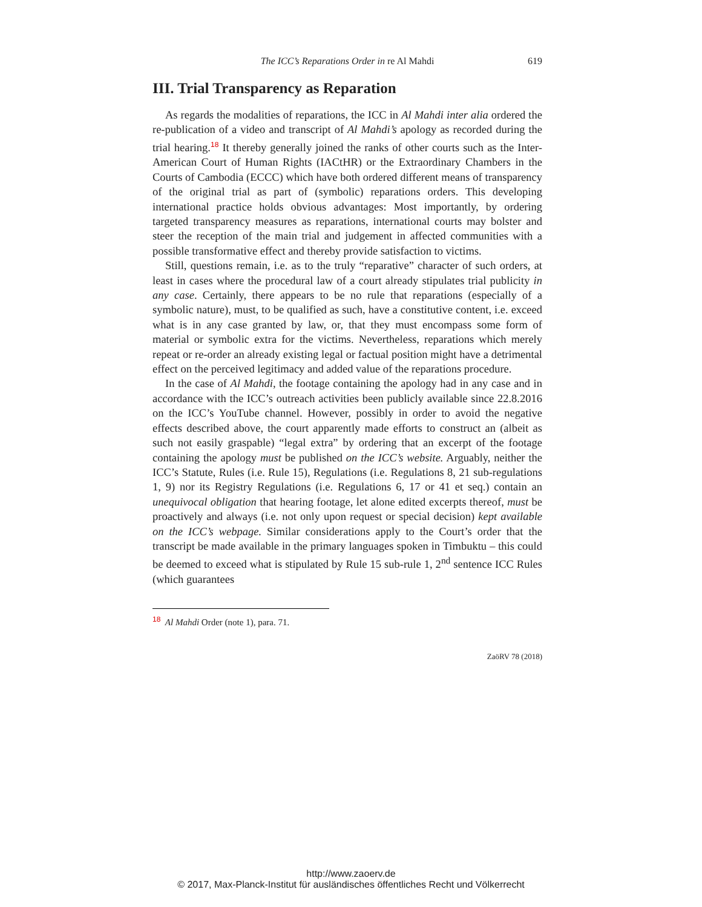The ICC’s Reparations Order in re Al Mahdi 619
III. Trial Transparency as Reparation
As regards the modalities of reparations, the ICC in Al Mahdi inter alia ordered the re-publication of a video and transcript of Al Mahdi’s apology as recorded during the trial hearing.<sup>18</sup> It thereby generally joined the ranks of other courts such as the Inter-American Court of Human Rights (IACtHR) or the Extraordinary Chambers in the Courts of Cambodia (ECCC) which have both ordered different means of transparency of the original trial as part of (symbolic) reparations orders. This developing international practice holds obvious advantages: Most importantly, by ordering targeted transparency measures as reparations, international courts may bolster and steer the reception of the main trial and judgement in affected communities with a possible transformative effect and thereby provide satisfaction to victims.
Still, questions remain, i.e. as to the truly “reparative” character of such orders, at least in cases where the procedural law of a court already stipulates trial publicity in any case. Certainly, there appears to be no rule that reparations (especially of a symbolic nature), must, to be qualified as such, have a constitutive content, i.e. exceed what is in any case granted by law, or, that they must encompass some form of material or symbolic extra for the victims. Nevertheless, reparations which merely repeat or re-order an already existing legal or factual position might have a detrimental effect on the perceived legitimacy and added value of the reparations procedure.
In the case of Al Mahdi, the footage containing the apology had in any case and in accordance with the ICC’s outreach activities been publicly available since 22.8.2016 on the ICC’s YouTube channel. However, possibly in order to avoid the negative effects described above, the court apparently made efforts to construct an (albeit as such not easily graspable) “legal extra” by ordering that an excerpt of the footage containing the apology must be published on the ICC’s website. Arguably, neither the ICC’s Statute, Rules (i.e. Rule 15), Regulations (i.e. Regulations 8, 21 sub-regulations 1, 9) nor its Registry Regulations (i.e. Regulations 6, 17 or 41 et seq.) contain an unequivocal obligation that hearing footage, let alone edited excerpts thereof, must be proactively and always (i.e. not only upon request or special decision) kept available on the ICC’s webpage. Similar considerations apply to the Court’s order that the transcript be made available in the primary languages spoken in Timbuktu – this could be deemed to exceed what is stipulated by Rule 15 sub-rule 1, 2<sup>nd</sup> sentence ICC Rules (which guarantees
18 Al Mahdi Order (note 1), para. 71.
ZaöRV 78 (2018)
http://www.zaoerv.de
© 2017, Max-Planck-Institut für ausländisches öffentliches Recht und Völkerrecht